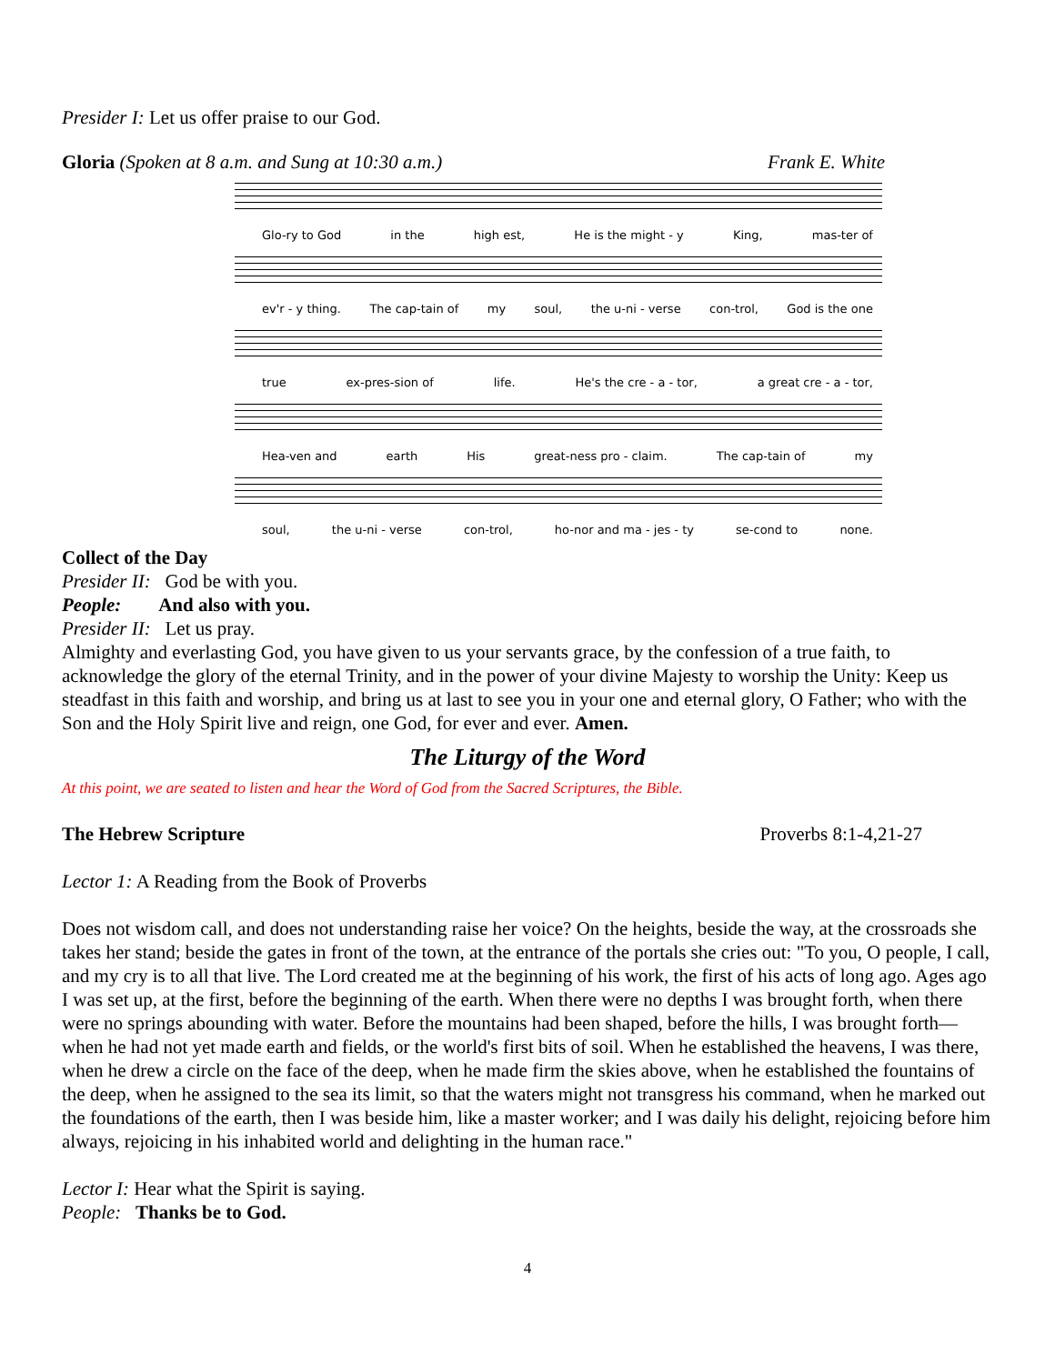Presider I: Let us offer praise to our God.
Gloria (Spoken at 8 a.m. and Sung at 10:30 a.m.) Frank E. White
Glo-ry to God in the high est, He is the might - y King, mas-ter of
ev'r - y thing. The cap-tain of my soul, the u-ni - verse con-trol, God is the one
true ex-pres-sion of life. He's the cre - a - tor, a great cre - a - tor,
Hea-ven and earth His great-ness pro - claim. The cap-tain of my
soul, the u-ni - verse con-trol, ho-nor and ma - jes - ty se-cond to none.
Collect of the Day
Presider II: God be with you.
People: And also with you.
Presider II: Let us pray.
Almighty and everlasting God, you have given to us your servants grace, by the confession of a true faith, to acknowledge the glory of the eternal Trinity, and in the power of your divine Majesty to worship the Unity: Keep us steadfast in this faith and worship, and bring us at last to see you in your one and eternal glory, O Father; who with the Son and the Holy Spirit live and reign, one God, for ever and ever. Amen.
The Liturgy of the Word
At this point, we are seated to listen and hear the Word of God from the Sacred Scriptures, the Bible.
The Hebrew Scripture Proverbs 8:1-4,21-27
Lector 1: A Reading from the Book of Proverbs
Does not wisdom call, and does not understanding raise her voice? On the heights, beside the way, at the crossroads she takes her stand; beside the gates in front of the town, at the entrance of the portals she cries out: "To you, O people, I call, and my cry is to all that live. The Lord created me at the beginning of his work, the first of his acts of long ago. Ages ago I was set up, at the first, before the beginning of the earth. When there were no depths I was brought forth, when there were no springs abounding with water. Before the mountains had been shaped, before the hills, I was brought forth— when he had not yet made earth and fields, or the world's first bits of soil. When he established the heavens, I was there, when he drew a circle on the face of the deep, when he made firm the skies above, when he established the fountains of the deep, when he assigned to the sea its limit, so that the waters might not transgress his command, when he marked out the foundations of the earth, then I was beside him, like a master worker; and I was daily his delight, rejoicing before him always, rejoicing in his inhabited world and delighting in the human race."
Lector I: Hear what the Spirit is saying.
People: Thanks be to God.
4